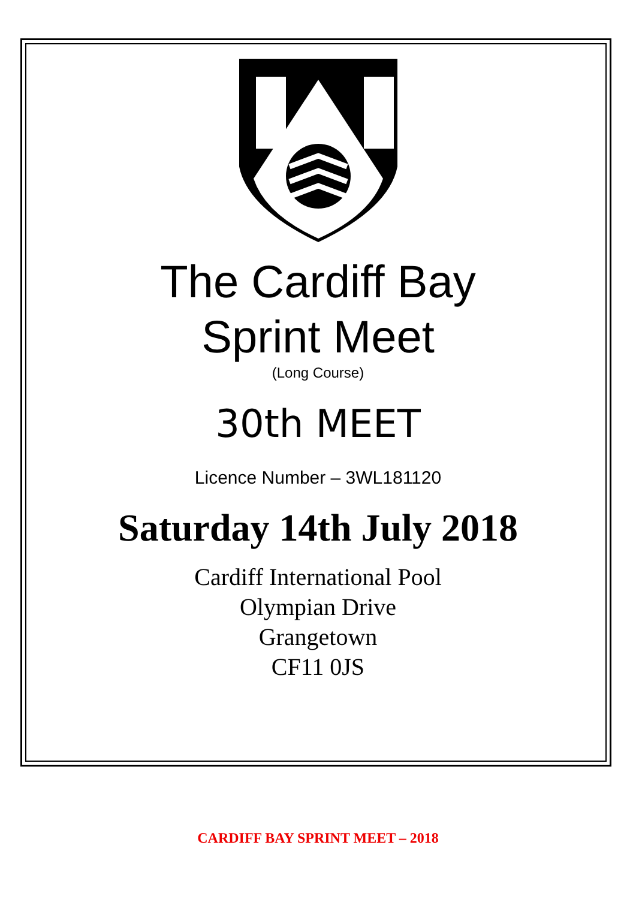The Cardiff Bay
Sprint Meet
(Long Course)
30th MEET
Licence Number – 3WL181120
Saturday 14th July 2018
Cardiff International Pool
Olympian Drive
Grangetown
CF11 0JS
CARDIFF BAY SPRINT MEET – 2018